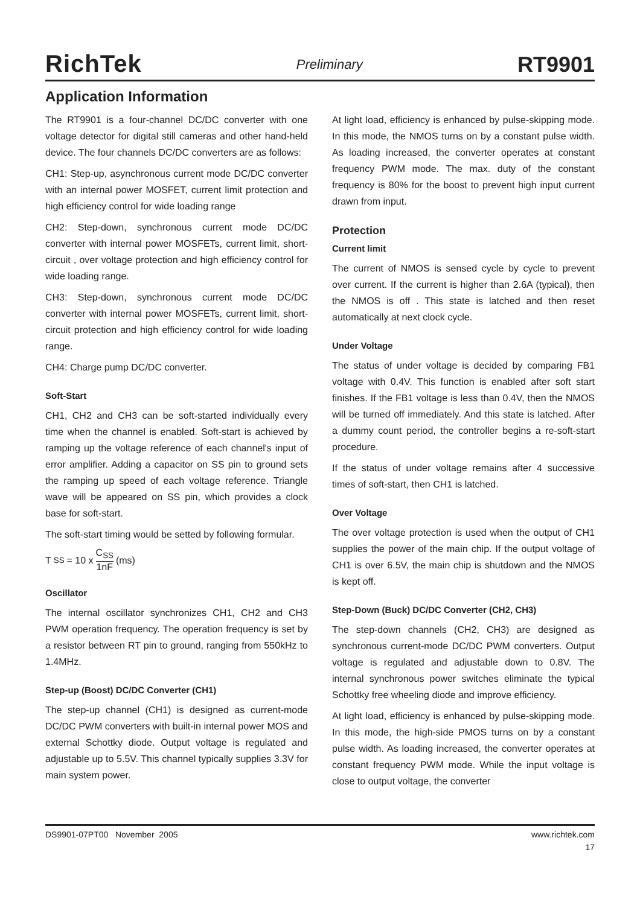RichTek Preliminary RT9901
Application Information
The RT9901 is a four-channel DC/DC converter with one voltage detector for digital still cameras and other hand-held device. The four channels DC/DC converters are as follows:
CH1: Step-up, asynchronous current mode DC/DC converter with an internal power MOSFET, current limit protection and high efficiency control for wide loading range
CH2: Step-down, synchronous current mode DC/DC converter with internal power MOSFETs, current limit, short-circuit , over voltage protection and high efficiency control for wide loading range.
CH3: Step-down, synchronous current mode DC/DC converter with internal power MOSFETs, current limit, short-circuit protection and high efficiency control for wide loading range.
CH4: Charge pump DC/DC converter.
Soft-Start
CH1, CH2 and CH3 can be soft-started individually every time when the channel is enabled. Soft-start is achieved by ramping up the voltage reference of each channel's input of error amplifier. Adding a capacitor on SS pin to ground sets the ramping up speed of each voltage reference. Triangle wave will be appeared on SS pin, which provides a clock base for soft-start.
The soft-start timing would be setted by following formular.
T<sub>SS</sub> = 10 x C<sub>SS</sub> 1nF (ms)
Oscillator
The internal oscillator synchronizes CH1, CH2 and CH3 PWM operation frequency. The operation frequency is set by a resistor between RT pin to ground, ranging from 550kHz to 1.4MHz.
Step-up (Boost) DC/DC Converter (CH1)
The step-up channel (CH1) is designed as current-mode DC/DC PWM converters with built-in internal power MOS and external Schottky diode. Output voltage is regulated and adjustable up to 5.5V. This channel typically supplies 3.3V for main system power.
At light load, efficiency is enhanced by pulse-skipping mode. In this mode, the NMOS turns on by a constant pulse width. As loading increased, the converter operates at constant frequency PWM mode. The max. duty of the constant frequency is 80% for the boost to prevent high input current drawn from input.
Protection
Current limit
The current of NMOS is sensed cycle by cycle to prevent over current. If the current is higher than 2.6A (typical), then the NMOS is off . This state is latched and then reset automatically at next clock cycle.
Under Voltage
The status of under voltage is decided by comparing FB1 voltage with 0.4V. This function is enabled after soft start finishes. If the FB1 voltage is less than 0.4V, then the NMOS will be turned off immediately. And this state is latched. After a dummy count period, the controller begins a re-soft-start procedure.
If the status of under voltage remains after 4 successive times of soft-start, then CH1 is latched.
Over Voltage
The over voltage protection is used when the output of CH1 supplies the power of the main chip. If the output voltage of CH1 is over 6.5V, the main chip is shutdown and the NMOS is kept off.
Step-Down (Buck) DC/DC Converter (CH2, CH3)
The step-down channels (CH2, CH3) are designed as synchronous current-mode DC/DC PWM converters. Output voltage is regulated and adjustable down to 0.8V. The internal synchronous power switches eliminate the typical Schottky free wheeling diode and improve efficiency.
At light load, efficiency is enhanced by pulse-skipping mode. In this mode, the high-side PMOS turns on by a constant pulse width. As loading increased, the converter operates at constant frequency PWM mode. While the input voltage is close to output voltage, the converter
DS9901-07PT00 November 2005 www.richtek.com
17